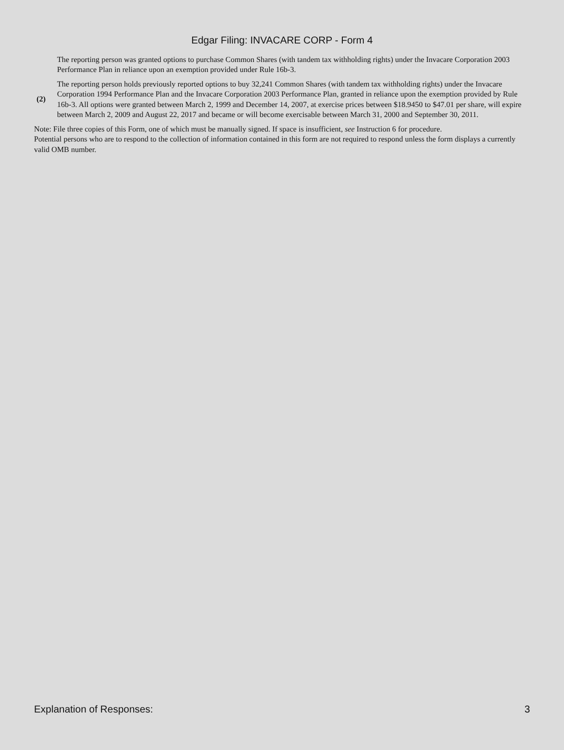Edgar Filing: INVACARE CORP - Form 4
The reporting person was granted options to purchase Common Shares (with tandem tax withholding rights) under the Invacare Corporation 2003 Performance Plan in reliance upon an exemption provided under Rule 16b-3.
(2) The reporting person holds previously reported options to buy 32,241 Common Shares (with tandem tax withholding rights) under the Invacare Corporation 1994 Performance Plan and the Invacare Corporation 2003 Performance Plan, granted in reliance upon the exemption provided by Rule 16b-3. All options were granted between March 2, 1999 and December 14, 2007, at exercise prices between $18.9450 to $47.01 per share, will expire between March 2, 2009 and August 22, 2017 and became or will become exercisable between March 31, 2000 and September 30, 2011.
Note: File three copies of this Form, one of which must be manually signed. If space is insufficient, see Instruction 6 for procedure.
Potential persons who are to respond to the collection of information contained in this form are not required to respond unless the form displays a currently valid OMB number.
Explanation of Responses: 3